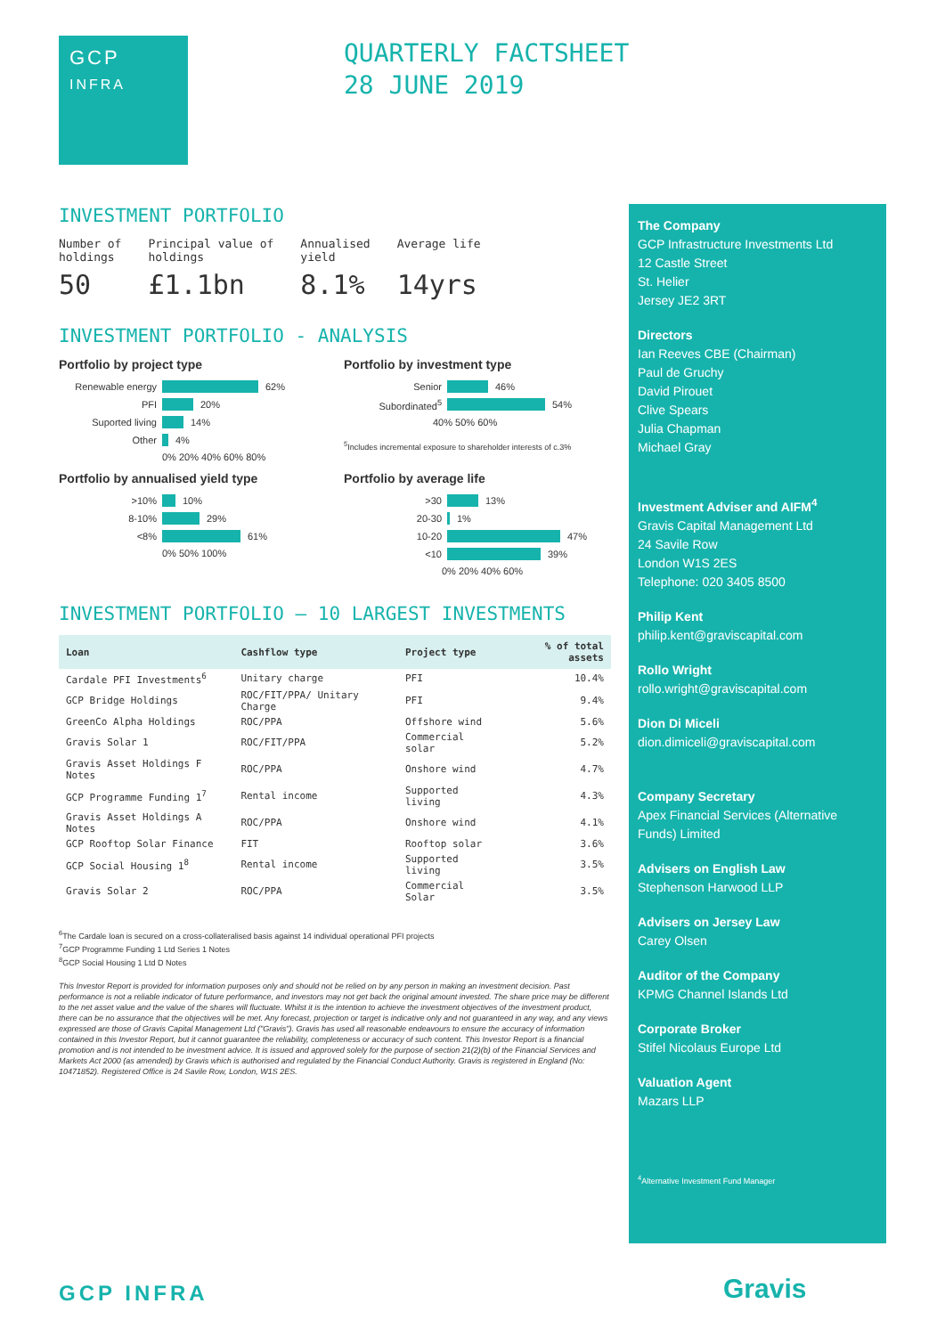GCP
INFRA
QUARTERLY FACTSHEET
28 JUNE 2019
INVESTMENT PORTFOLIO
Number of
holdings
50
Principal value of
holdings
£1.1bn
Annualised
yield
8.1%
Average life
14yrs
INVESTMENT PORTFOLIO - ANALYSIS
Portfolio by project type
Renewable energy 62%
PFI 20%
Suported living 14%
Other 4%
0% 20% 40% 60% 80%
Portfolio by investment type
Senior 46%
Subordinated<sup>5</sup> 54%
40% 50% 60%
<sup>5</sup> Includes incremental exposure to shareholder interests of c.3%
Portfolio by annualised yield type
>10% 10%
8-10% 29%
<8% 61%
0% 50% 100%
Portfolio by average life
>30 13%
20-30 1%
10-20 47%
<10 39%
0% 20% 40% 60%
INVESTMENT PORTFOLIO – 10 LARGEST INVESTMENTS
| Loan | Cashflow type | Project type | % of total assets |
| --- | --- | --- | --- |
| Cardale PFI Investments<sup>6</sup> | Unitary charge | PFI | 10.4% |
| GCP Bridge Holdings | ROC/FIT/PPA/ Unitary Charge | PFI | 9.4% |
| GreenCo Alpha Holdings | ROC/PPA | Offshore wind | 5.6% |
| Gravis Solar 1 | ROC/FIT/PPA | Commercial solar | 5.2% |
| Gravis Asset Holdings F Notes | ROC/PPA | Onshore wind | 4.7% |
| GCP Programme Funding 1<sup>7</sup> | Rental income | Supported living | 4.3% |
| Gravis Asset Holdings A Notes | ROC/PPA | Onshore wind | 4.1% |
| GCP Rooftop Solar Finance | FIT | Rooftop solar | 3.6% |
| GCP Social Housing 1<sup>8</sup> | Rental income | Supported living | 3.5% |
| Gravis Solar 2 | ROC/PPA | Commercial Solar | 3.5% |
<sup>6</sup> The Cardale loan is secured on a cross-collateralised basis against 14 individual operational PFI projects
<sup>7</sup> GCP Programme Funding 1 Ltd Series 1 Notes
<sup>8</sup> GCP Social Housing 1 Ltd D Notes
This Investor Report is provided for information purposes only and should not be relied on by any person in making an investment decision. Past performance is not a reliable indicator of future performance, and investors may not get back the original amount invested. The share price may be different to the net asset value and the value of the shares will fluctuate. Whilst it is the intention to achieve the investment objectives of the investment product, there can be no assurance that the objectives will be met. Any forecast, projection or target is indicative only and not guaranteed in any way, and any views expressed are those of Gravis Capital Management Ltd ("Gravis"). Gravis has used all reasonable endeavours to ensure the accuracy of information contained in this Investor Report, but it cannot guarantee the reliability, completeness or accuracy of such content. This Investor Report is a financial promotion and is not intended to be investment advice. It is issued and approved solely for the purpose of section 21(2)(b) of the Financial Services and Markets Act 2000 (as amended) by Gravis which is authorised and regulated by the Financial Conduct Authority. Gravis is registered in England (No: 10471852). Registered Office is 24 Savile Row, London, W1S 2ES.
The Company
GCP Infrastructure Investments Ltd
12 Castle Street
St. Helier
Jersey JE2 3RT
Directors
Ian Reeves CBE (Chairman)
Paul de Gruchy
David Pirouet
Clive Spears
Julia Chapman
Michael Gray
Investment Adviser and AIFM<sup>4</sup>
Gravis Capital Management Ltd
24 Savile Row
London W1S 2ES
Telephone: 020 3405 8500
Philip Kent
philip.kent@graviscapital.com
Rollo Wright
rollo.wright@graviscapital.com
Dion Di Miceli
dion.dimiceli@graviscapital.com
Company Secretary
Apex Financial Services (Alternative Funds) Limited
Advisers on English Law
Stephenson Harwood LLP
Advisers on Jersey Law
Carey Olsen
Auditor of the Company
KPMG Channel Islands Ltd
Corporate Broker
Stifel Nicolaus Europe Ltd
Valuation Agent
Mazars LLP
<sup>4</sup> Alternative Investment Fund Manager
GCP INFRA Gravis